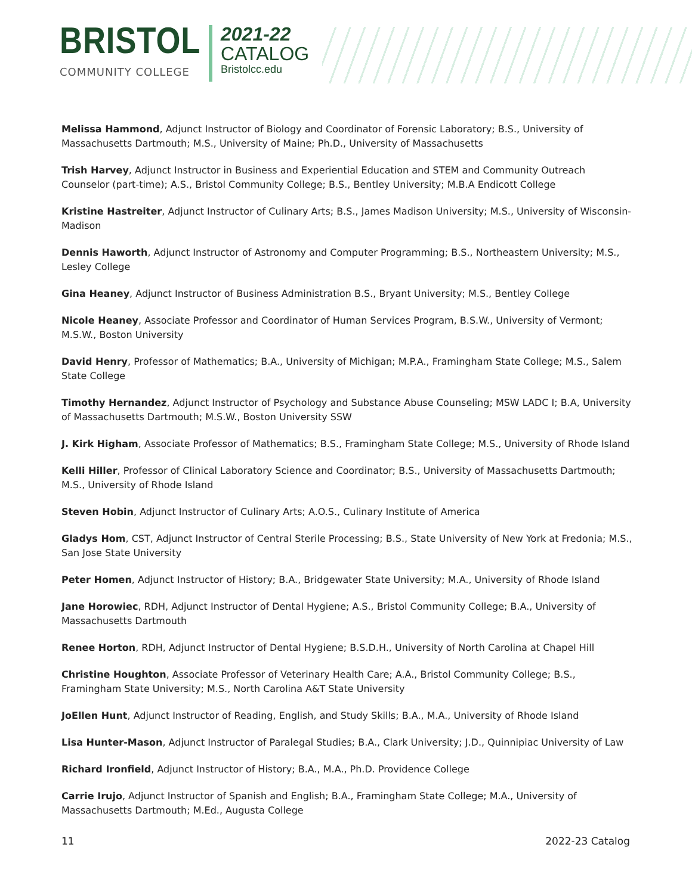BRISTOL
COMMUNITY COLLEGE
2021-22
CATALOG
Bristolcc.edu
Melissa Hammond, Adjunct Instructor of Biology and Coordinator of Forensic Laboratory; B.S., University of Massachusetts Dartmouth; M.S., University of Maine; Ph.D., University of Massachusetts
Trish Harvey, Adjunct Instructor in Business and Experiential Education and STEM and Community Outreach Counselor (part-time); A.S., Bristol Community College; B.S., Bentley University; M.B.A Endicott College
Kristine Hastreiter, Adjunct Instructor of Culinary Arts; B.S., James Madison University; M.S., University of Wisconsin-Madison
Dennis Haworth, Adjunct Instructor of Astronomy and Computer Programming; B.S., Northeastern University; M.S., Lesley College
Gina Heaney, Adjunct Instructor of Business Administration B.S., Bryant University; M.S., Bentley College
Nicole Heaney, Associate Professor and Coordinator of Human Services Program, B.S.W., University of Vermont; M.S.W., Boston University
David Henry, Professor of Mathematics; B.A., University of Michigan; M.P.A., Framingham State College; M.S., Salem State College
Timothy Hernandez, Adjunct Instructor of Psychology and Substance Abuse Counseling; MSW LADC I; B.A, University of Massachusetts Dartmouth; M.S.W., Boston University SSW
J. Kirk Higham, Associate Professor of Mathematics; B.S., Framingham State College; M.S., University of Rhode Island
Kelli Hiller, Professor of Clinical Laboratory Science and Coordinator; B.S., University of Massachusetts Dartmouth; M.S., University of Rhode Island
Steven Hobin, Adjunct Instructor of Culinary Arts; A.O.S., Culinary Institute of America
Gladys Hom, CST, Adjunct Instructor of Central Sterile Processing; B.S., State University of New York at Fredonia; M.S., San Jose State University
Peter Homen, Adjunct Instructor of History; B.A., Bridgewater State University; M.A., University of Rhode Island
Jane Horowiec, RDH, Adjunct Instructor of Dental Hygiene; A.S., Bristol Community College; B.A., University of Massachusetts Dartmouth
Renee Horton, RDH, Adjunct Instructor of Dental Hygiene; B.S.D.H., University of North Carolina at Chapel Hill
Christine Houghton, Associate Professor of Veterinary Health Care; A.A., Bristol Community College; B.S., Framingham State University; M.S., North Carolina A&T State University
JoEllen Hunt, Adjunct Instructor of Reading, English, and Study Skills; B.A., M.A., University of Rhode Island
Lisa Hunter-Mason, Adjunct Instructor of Paralegal Studies; B.A., Clark University; J.D., Quinnipiac University of Law
Richard Ironfield, Adjunct Instructor of History; B.A., M.A., Ph.D. Providence College
Carrie Irujo, Adjunct Instructor of Spanish and English; B.A., Framingham State College; M.A., University of Massachusetts Dartmouth; M.Ed., Augusta College
11 2022-23 Catalog